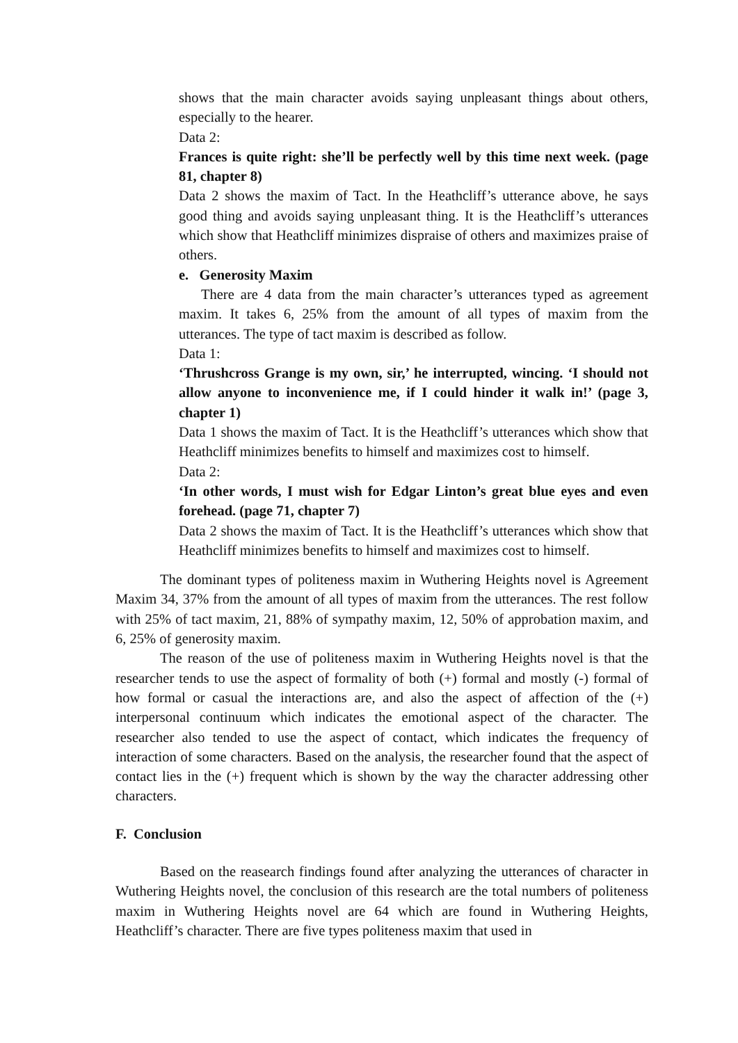shows that the main character avoids saying unpleasant things about others, especially to the hearer.
Data 2:
Frances is quite right: she’ll be perfectly well by this time next week. (page 81, chapter 8)
Data 2 shows the maxim of Tact. In the Heathcliff’s utterance above, he says good thing and avoids saying unpleasant thing. It is the Heathcliff’s utterances which show that Heathcliff minimizes dispraise of others and maximizes praise of others.
e. Generosity Maxim
There are 4 data from the main character’s utterances typed as agreement maxim. It takes 6, 25% from the amount of all types of maxim from the utterances. The type of tact maxim is described as follow.
Data 1:
‘Thrushcross Grange is my own, sir,’ he interrupted, wincing. ‘I should not allow anyone to inconvenience me, if I could hinder it walk in!’ (page 3, chapter 1)
Data 1 shows the maxim of Tact. It is the Heathcliff’s utterances which show that Heathcliff minimizes benefits to himself and maximizes cost to himself.
Data 2:
‘In other words, I must wish for Edgar Linton’s great blue eyes and even forehead. (page 71, chapter 7)
Data 2 shows the maxim of Tact. It is the Heathcliff’s utterances which show that Heathcliff minimizes benefits to himself and maximizes cost to himself.
The dominant types of politeness maxim in Wuthering Heights novel is Agreement Maxim 34, 37% from the amount of all types of maxim from the utterances. The rest follow with 25% of tact maxim, 21, 88% of sympathy maxim, 12, 50% of approbation maxim, and 6, 25% of generosity maxim.
The reason of the use of politeness maxim in Wuthering Heights novel is that the researcher tends to use the aspect of formality of both (+) formal and mostly (-) formal of how formal or casual the interactions are, and also the aspect of affection of the (+) interpersonal continuum which indicates the emotional aspect of the character. The researcher also tended to use the aspect of contact, which indicates the frequency of interaction of some characters. Based on the analysis, the researcher found that the aspect of contact lies in the (+) frequent which is shown by the way the character addressing other characters.
F. Conclusion
Based on the reasearch findings found after analyzing the utterances of character in Wuthering Heights novel, the conclusion of this research are the total numbers of politeness maxim in Wuthering Heights novel are 64 which are found in Wuthering Heights, Heathcliff’s character. There are five types politeness maxim that used in